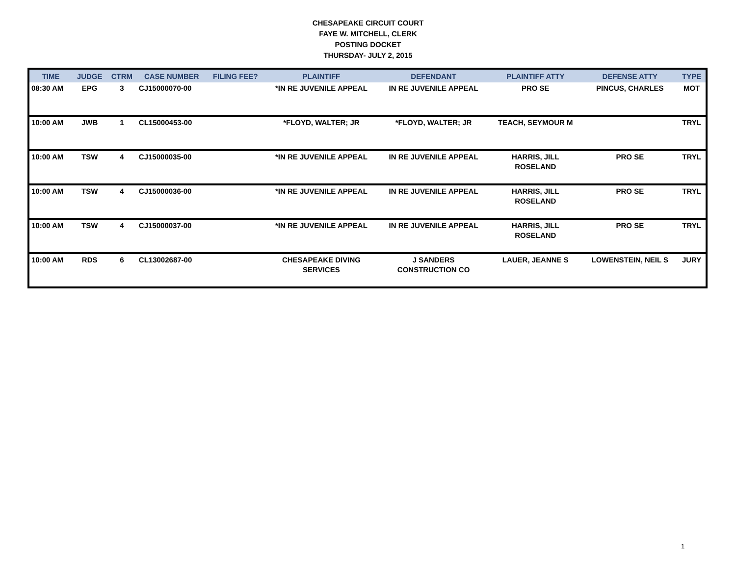CHESAPEAKE CIRCUIT COURT
FAYE W. MITCHELL, CLERK
POSTING DOCKET
THURSDAY- JULY 2, 2015
| TIME | JUDGE | CTRM | CASE NUMBER | FILING FEE? | PLAINTIFF | DEFENDANT | PLAINTIFF ATTY | DEFENSE ATTY | TYPE |
| --- | --- | --- | --- | --- | --- | --- | --- | --- | --- |
| 08:30 AM | EPG | 3 | CJ15000070-00 | | *IN RE JUVENILE APPEAL | IN RE JUVENILE APPEAL | PRO SE | PINCUS, CHARLES | MOT |
| 10:00 AM | JWB | 1 | CL15000453-00 | | *FLOYD, WALTER; JR | *FLOYD, WALTER; JR | TEACH, SEYMOUR M | | TRYL |
| 10:00 AM | TSW | 4 | CJ15000035-00 | | *IN RE JUVENILE APPEAL | IN RE JUVENILE APPEAL | HARRIS, JILL ROSELAND | PRO SE | TRYL |
| 10:00 AM | TSW | 4 | CJ15000036-00 | | *IN RE JUVENILE APPEAL | IN RE JUVENILE APPEAL | HARRIS, JILL ROSELAND | PRO SE | TRYL |
| 10:00 AM | TSW | 4 | CJ15000037-00 | | *IN RE JUVENILE APPEAL | IN RE JUVENILE APPEAL | HARRIS, JILL ROSELAND | PRO SE | TRYL |
| 10:00 AM | RDS | 6 | CL13002687-00 | | CHESAPEAKE DIVING SERVICES | J SANDERS CONSTRUCTION CO | LAUER, JEANNE S | LOWENSTEIN, NEIL S | JURY |
1